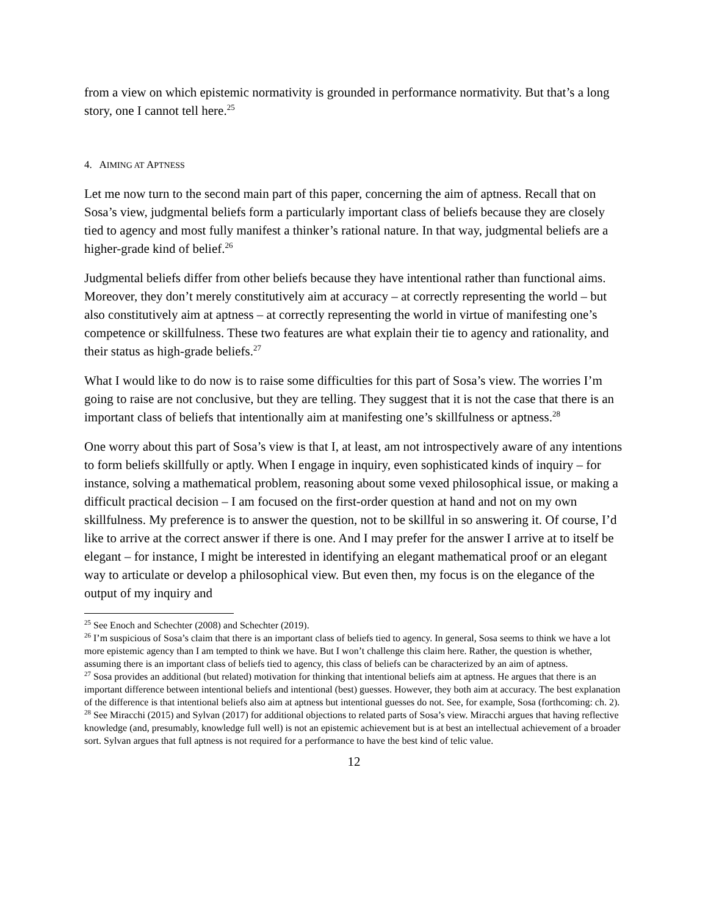from a view on which epistemic normativity is grounded in performance normativity. But that’s a long story, one I cannot tell here.<sup>25</sup>
4. AIMING AT APTNESS
Let me now turn to the second main part of this paper, concerning the aim of aptness. Recall that on Sosa’s view, judgmental beliefs form a particularly important class of beliefs because they are closely tied to agency and most fully manifest a thinker’s rational nature. In that way, judgmental beliefs are a higher-grade kind of belief.<sup>26</sup>
Judgmental beliefs differ from other beliefs because they have intentional rather than functional aims. Moreover, they don’t merely constitutively aim at accuracy – at correctly representing the world – but also constitutively aim at aptness – at correctly representing the world in virtue of manifesting one’s competence or skillfulness. These two features are what explain their tie to agency and rationality, and their status as high-grade beliefs.<sup>27</sup>
What I would like to do now is to raise some difficulties for this part of Sosa’s view. The worries I’m going to raise are not conclusive, but they are telling. They suggest that it is not the case that there is an important class of beliefs that intentionally aim at manifesting one’s skillfulness or aptness.<sup>28</sup>
One worry about this part of Sosa’s view is that I, at least, am not introspectively aware of any intentions to form beliefs skillfully or aptly. When I engage in inquiry, even sophisticated kinds of inquiry – for instance, solving a mathematical problem, reasoning about some vexed philosophical issue, or making a difficult practical decision – I am focused on the first-order question at hand and not on my own skillfulness. My preference is to answer the question, not to be skillful in so answering it. Of course, I’d like to arrive at the correct answer if there is one. And I may prefer for the answer I arrive at to itself be elegant – for instance, I might be interested in identifying an elegant mathematical proof or an elegant way to articulate or develop a philosophical view. But even then, my focus is on the elegance of the output of my inquiry and
<sup>25</sup> See Enoch and Schechter (2008) and Schechter (2019).
<sup>26</sup> I’m suspicious of Sosa’s claim that there is an important class of beliefs tied to agency. In general, Sosa seems to think we have a lot more epistemic agency than I am tempted to think we have. But I won’t challenge this claim here. Rather, the question is whether, assuming there is an important class of beliefs tied to agency, this class of beliefs can be characterized by an aim of aptness.
<sup>27</sup> Sosa provides an additional (but related) motivation for thinking that intentional beliefs aim at aptness. He argues that there is an important difference between intentional beliefs and intentional (best) guesses. However, they both aim at accuracy. The best explanation of the difference is that intentional beliefs also aim at aptness but intentional guesses do not. See, for example, Sosa (forthcoming: ch. 2).
<sup>28</sup> See Miracchi (2015) and Sylvan (2017) for additional objections to related parts of Sosa’s view. Miracchi argues that having reflective knowledge (and, presumably, knowledge full well) is not an epistemic achievement but is at best an intellectual achievement of a broader sort. Sylvan argues that full aptness is not required for a performance to have the best kind of telic value.
12